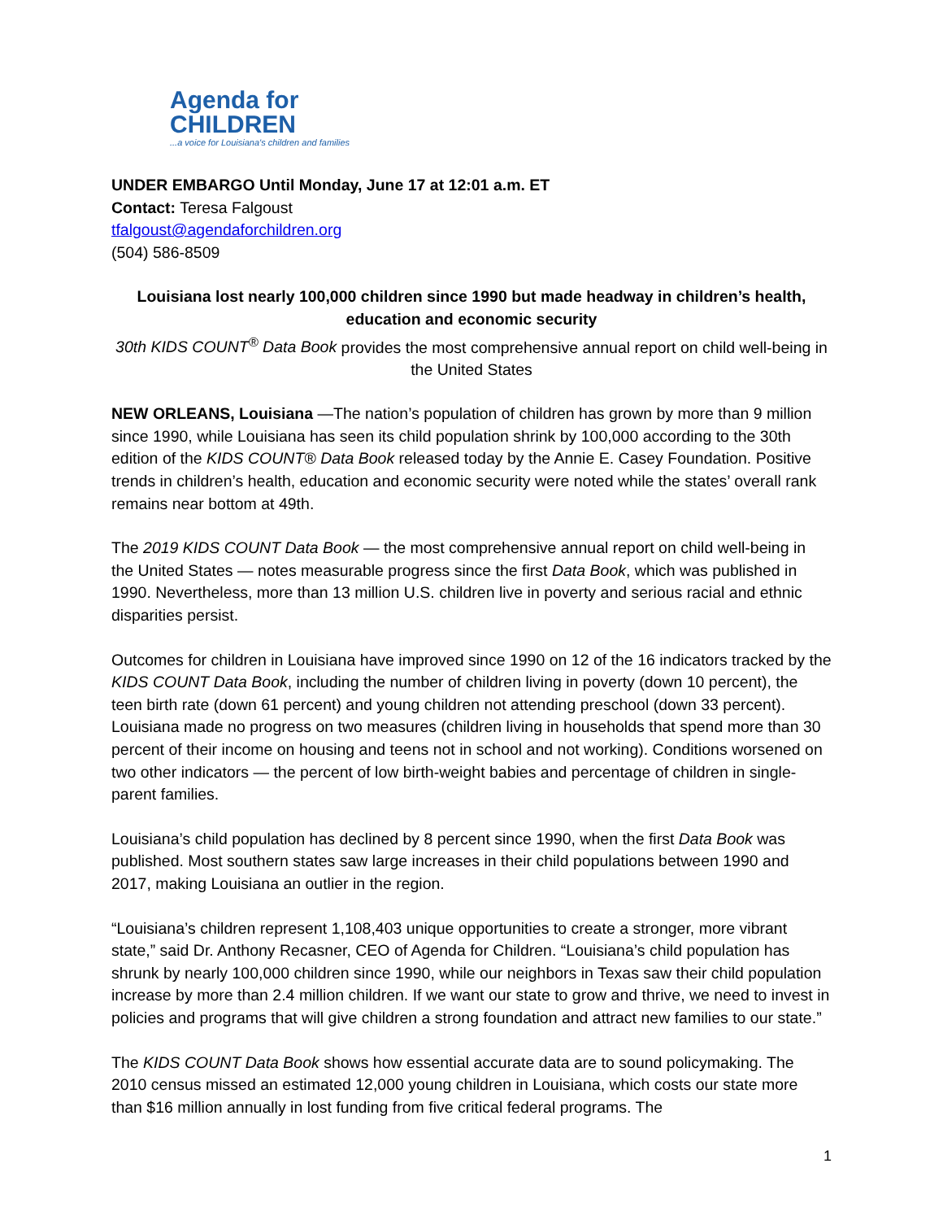Agenda for
CHILDREN
...a voice for Louisiana's children and families
UNDER EMBARGO Until Monday, June 17 at 12:01 a.m. ET
Contact: Teresa Falgoust
tfalgoust@agendaforchildren.org
(504) 586-8509
Louisiana lost nearly 100,000 children since 1990 but made headway in children’s health, education and economic security
30th KIDS COUNT<sup>®</sup> Data Book provides the most comprehensive annual report on child well-being in the United States
NEW ORLEANS, Louisiana —The nation’s population of children has grown by more than 9 million since 1990, while Louisiana has seen its child population shrink by 100,000 according to the 30th edition of the KIDS COUNT® Data Book released today by the Annie E. Casey Foundation. Positive trends in children’s health, education and economic security were noted while the states’ overall rank remains near bottom at 49th.
The 2019 KIDS COUNT Data Book — the most comprehensive annual report on child well-being in the United States — notes measurable progress since the first Data Book, which was published in 1990. Nevertheless, more than 13 million U.S. children live in poverty and serious racial and ethnic disparities persist.
Outcomes for children in Louisiana have improved since 1990 on 12 of the 16 indicators tracked by the KIDS COUNT Data Book, including the number of children living in poverty (down 10 percent), the teen birth rate (down 61 percent) and young children not attending preschool (down 33 percent). Louisiana made no progress on two measures (children living in households that spend more than 30 percent of their income on housing and teens not in school and not working). Conditions worsened on two other indicators — the percent of low birth-weight babies and percentage of children in single-parent families.
Louisiana’s child population has declined by 8 percent since 1990, when the first Data Book was published. Most southern states saw large increases in their child populations between 1990 and 2017, making Louisiana an outlier in the region.
“Louisiana’s children represent 1,108,403 unique opportunities to create a stronger, more vibrant state,” said Dr. Anthony Recasner, CEO of Agenda for Children. “Louisiana’s child population has shrunk by nearly 100,000 children since 1990, while our neighbors in Texas saw their child population increase by more than 2.4 million children. If we want our state to grow and thrive, we need to invest in policies and programs that will give children a strong foundation and attract new families to our state.”
The KIDS COUNT Data Book shows how essential accurate data are to sound policymaking. The 2010 census missed an estimated 12,000 young children in Louisiana, which costs our state more than $16 million annually in lost funding from five critical federal programs. The
1